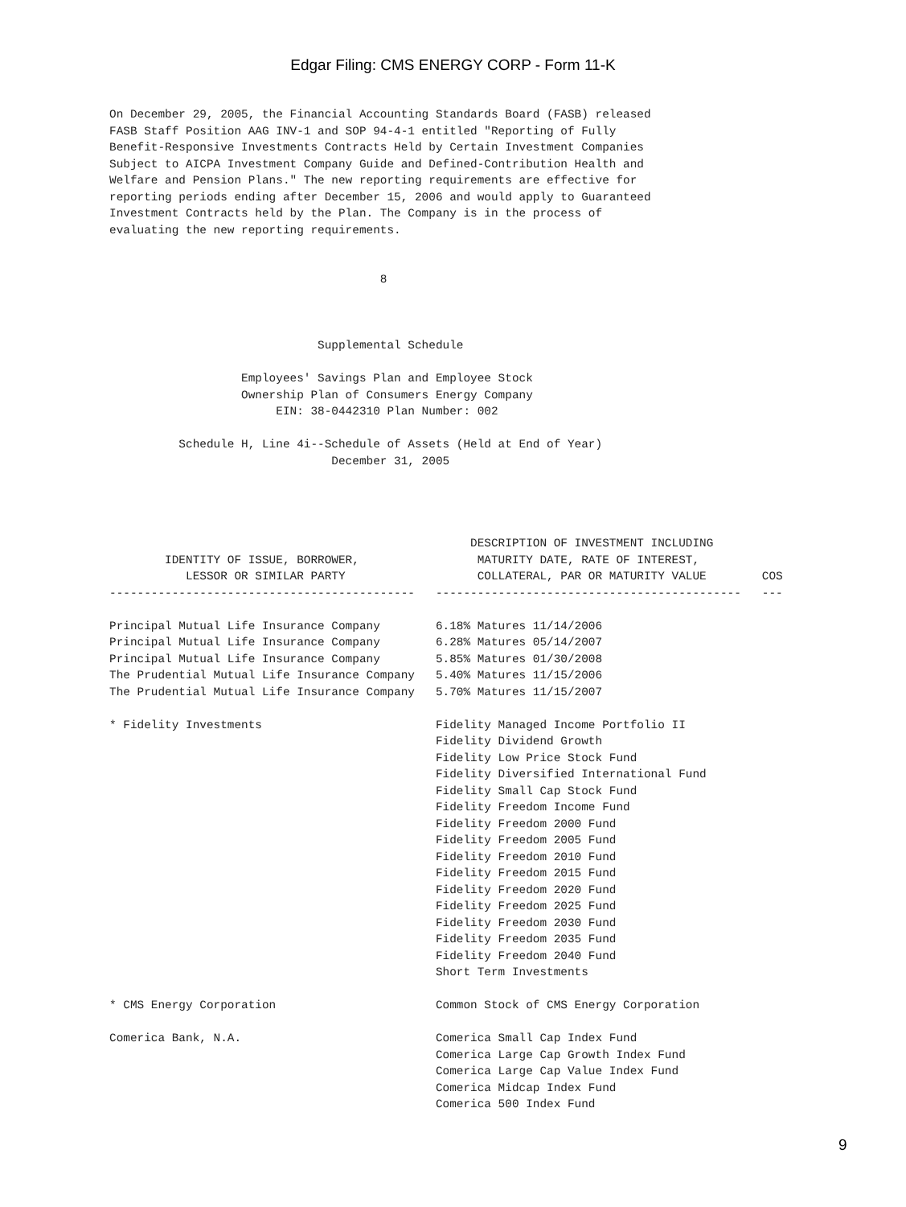Edgar Filing: CMS ENERGY CORP - Form 11-K
On December 29, 2005, the Financial Accounting Standards Board (FASB) released
FASB Staff Position AAG INV-1 and SOP 94-4-1 entitled "Reporting of Fully
Benefit-Responsive Investments Contracts Held by Certain Investment Companies
Subject to AICPA Investment Company Guide and Defined-Contribution Health and
Welfare and Pension Plans." The new reporting requirements are effective for
reporting periods ending after December 15, 2006 and would apply to Guaranteed
Investment Contracts held by the Plan. The Company is in the process of
evaluating the new reporting requirements.


                                       8



                              Supplemental Schedule

                   Employees' Savings Plan and Employee Stock
                   Ownership Plan of Consumers Energy Company
                        EIN: 38-0442310 Plan Number: 002

          Schedule H, Line 4i--Schedule of Assets (Held at End of Year)
                                December 31, 2005




                                                    DESCRIPTION OF INVESTMENT INCLUDING
        IDENTITY OF ISSUE, BORROWER,                 MATURITY DATE, RATE OF INTEREST,
           LESSOR OR SIMILAR PARTY                   COLLATERAL, PAR OR MATURITY VALUE        COS
--------------------------------------------   --------------------------------------------   ---

Principal Mutual Life Insurance Company        6.18% Matures 11/14/2006
Principal Mutual Life Insurance Company        6.28% Matures 05/14/2007
Principal Mutual Life Insurance Company        5.85% Matures 01/30/2008
The Prudential Mutual Life Insurance Company   5.40% Matures 11/15/2006
The Prudential Mutual Life Insurance Company   5.70% Matures 11/15/2007

* Fidelity Investments                         Fidelity Managed Income Portfolio II
                                               Fidelity Dividend Growth
                                               Fidelity Low Price Stock Fund
                                               Fidelity Diversified International Fund
                                               Fidelity Small Cap Stock Fund
                                               Fidelity Freedom Income Fund
                                               Fidelity Freedom 2000 Fund
                                               Fidelity Freedom 2005 Fund
                                               Fidelity Freedom 2010 Fund
                                               Fidelity Freedom 2015 Fund
                                               Fidelity Freedom 2020 Fund
                                               Fidelity Freedom 2025 Fund
                                               Fidelity Freedom 2030 Fund
                                               Fidelity Freedom 2035 Fund
                                               Fidelity Freedom 2040 Fund
                                               Short Term Investments

* CMS Energy Corporation                       Common Stock of CMS Energy Corporation

Comerica Bank, N.A.                            Comerica Small Cap Index Fund
                                               Comerica Large Cap Growth Index Fund
                                               Comerica Large Cap Value Index Fund
                                               Comerica Midcap Index Fund
                                               Comerica 500 Index Fund
9